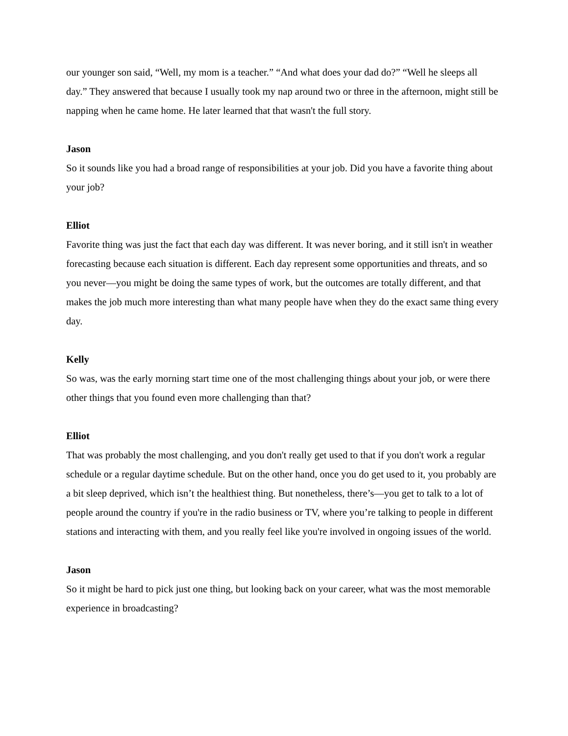our younger son said, “Well, my mom is a teacher.” “And what does your dad do?” “Well he sleeps all day.” They answered that because I usually took my nap around two or three in the afternoon, might still be napping when he came home. He later learned that that wasn't the full story.
Jason
So it sounds like you had a broad range of responsibilities at your job. Did you have a favorite thing about your job?
Elliot
Favorite thing was just the fact that each day was different. It was never boring, and it still isn't in weather forecasting because each situation is different. Each day represent some opportunities and threats, and so you never—you might be doing the same types of work, but the outcomes are totally different, and that makes the job much more interesting than what many people have when they do the exact same thing every day.
Kelly
So was, was the early morning start time one of the most challenging things about your job, or were there other things that you found even more challenging than that?
Elliot
That was probably the most challenging, and you don't really get used to that if you don't work a regular schedule or a regular daytime schedule. But on the other hand, once you do get used to it, you probably are a bit sleep deprived, which isn’t the healthiest thing. But nonetheless, there’s—you get to talk to a lot of people around the country if you're in the radio business or TV, where you’re talking to people in different stations and interacting with them, and you really feel like you're involved in ongoing issues of the world.
Jason
So it might be hard to pick just one thing, but looking back on your career, what was the most memorable experience in broadcasting?